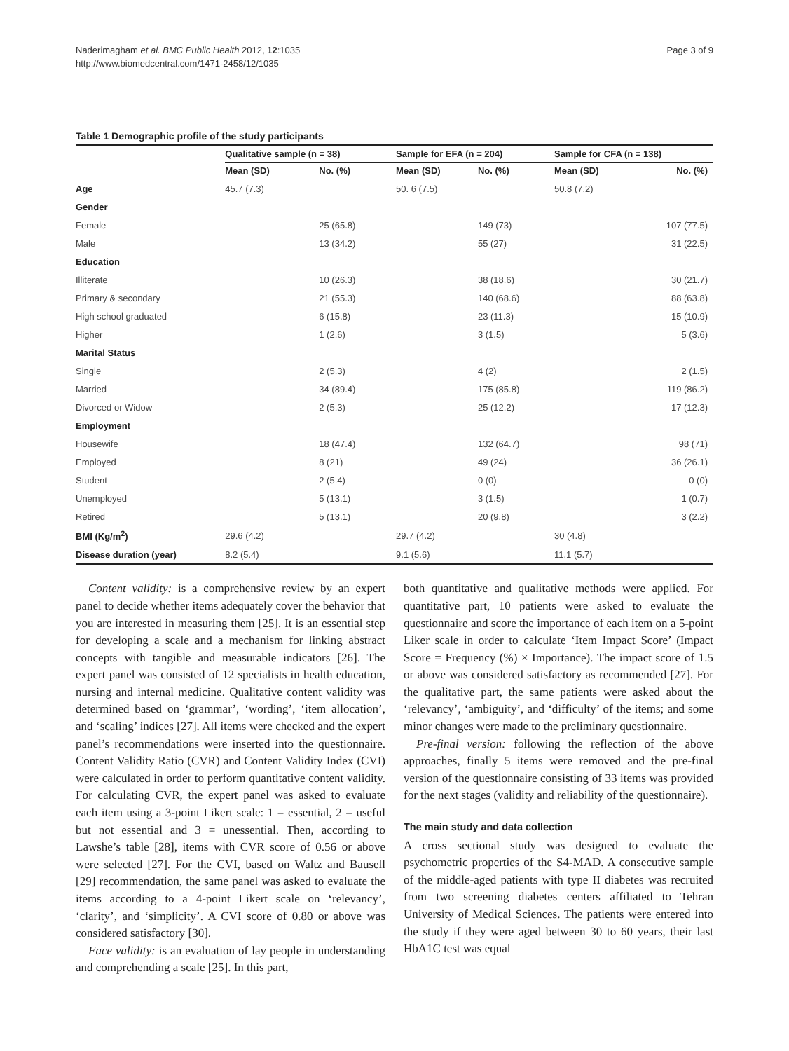Naderimagham et al. BMC Public Health 2012, 12:1035
http://www.biomedcentral.com/1471-2458/12/1035
Page 3 of 9
Table 1 Demographic profile of the study participants
| | Qualitative sample (n = 38) | | Sample for EFA (n = 204) | | Sample for CFA (n = 138) | |
| --- | --- | --- | --- | --- | --- | --- |
| | Mean (SD) | No. (%) | Mean (SD) | No. (%) | Mean (SD) | No. (%) |
| Age | 45.7 (7.3) | | 50. 6 (7.5) | | 50.8 (7.2) | |
| Gender | | | | | | |
| Female | | 25 (65.8) | | 149 (73) | | 107 (77.5) |
| Male | | 13 (34.2) | | 55 (27) | | 31 (22.5) |
| Education | | | | | | |
| Illiterate | | 10 (26.3) | | 38 (18.6) | | 30 (21.7) |
| Primary & secondary | | 21 (55.3) | | 140 (68.6) | | 88 (63.8) |
| High school graduated | | 6 (15.8) | | 23 (11.3) | | 15 (10.9) |
| Higher | | 1 (2.6) | | 3 (1.5) | | 5 (3.6) |
| Marital Status | | | | | | |
| Single | | 2 (5.3) | | 4 (2) | | 2 (1.5) |
| Married | | 34 (89.4) | | 175 (85.8) | | 119 (86.2) |
| Divorced or Widow | | 2 (5.3) | | 25 (12.2) | | 17 (12.3) |
| Employment | | | | | | |
| Housewife | | 18 (47.4) | | 132 (64.7) | | 98 (71) |
| Employed | | 8 (21) | | 49 (24) | | 36 (26.1) |
| Student | | 2 (5.4) | | 0 (0) | | 0 (0) |
| Unemployed | | 5 (13.1) | | 3 (1.5) | | 1 (0.7) |
| Retired | | 5 (13.1) | | 20 (9.8) | | 3 (2.2) |
| BMI (Kg/m<sup>2</sup>) | 29.6 (4.2) | | 29.7 (4.2) | | 30 (4.8) | |
| Disease duration (year) | 8.2 (5.4) | | 9.1 (5.6) | | 11.1 (5.7) | |
Content validity: is a comprehensive review by an expert panel to decide whether items adequately cover the behavior that you are interested in measuring them [25]. It is an essential step for developing a scale and a mechanism for linking abstract concepts with tangible and measurable indicators [26]. The expert panel was consisted of 12 specialists in health education, nursing and internal medicine. Qualitative content validity was determined based on ‘grammar’, ‘wording’, ‘item allocation’, and ‘scaling’ indices [27]. All items were checked and the expert panel’s recommendations were inserted into the questionnaire. Content Validity Ratio (CVR) and Content Validity Index (CVI) were calculated in order to perform quantitative content validity. For calculating CVR, the expert panel was asked to evaluate each item using a 3-point Likert scale: 1 = essential, 2 = useful but not essential and 3 = unessential. Then, according to Lawshe’s table [28], items with CVR score of 0.56 or above were selected [27]. For the CVI, based on Waltz and Bausell [29] recommendation, the same panel was asked to evaluate the items according to a 4-point Likert scale on ‘relevancy’, ‘clarity’, and ‘simplicity’. A CVI score of 0.80 or above was considered satisfactory [30].
Face validity: is an evaluation of lay people in understanding and comprehending a scale [25]. In this part,
both quantitative and qualitative methods were applied. For quantitative part, 10 patients were asked to evaluate the questionnaire and score the importance of each item on a 5-point Liker scale in order to calculate ‘Item Impact Score’ (Impact Score = Frequency (%) × Importance). The impact score of 1.5 or above was considered satisfactory as recommended [27]. For the qualitative part, the same patients were asked about the ‘relevancy’, ‘ambiguity’, and ‘difficulty’ of the items; and some minor changes were made to the preliminary questionnaire.
Pre-final version: following the reflection of the above approaches, finally 5 items were removed and the pre-final version of the questionnaire consisting of 33 items was provided for the next stages (validity and reliability of the questionnaire).
The main study and data collection
A cross sectional study was designed to evaluate the psychometric properties of the S4-MAD. A consecutive sample of the middle-aged patients with type II diabetes was recruited from two screening diabetes centers affiliated to Tehran University of Medical Sciences. The patients were entered into the study if they were aged between 30 to 60 years, their last HbA1C test was equal